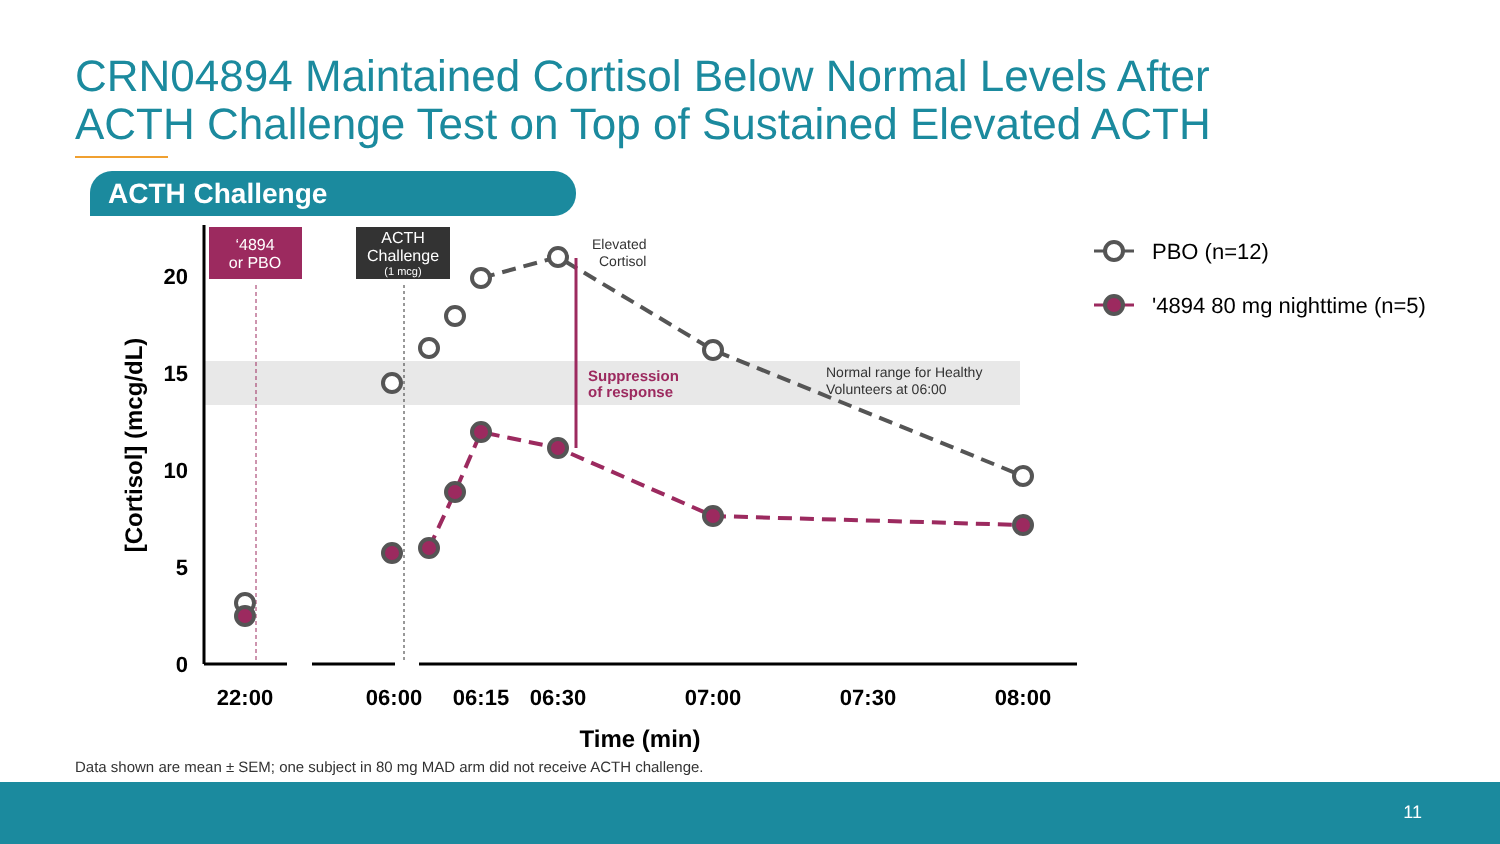CRN04894 Maintained Cortisol Below Normal Levels After
ACTH Challenge Test on Top of Sustained Elevated ACTH
ACTH Challenge
20
15
10
5
0
22:00
06:00
06:15
06:30
07:00
07:30
08:00
Time (min)
[Cortisol] (mcg/dL)
‘4894
or PBO
ACTH
Challenge
(1 mcg)
Elevated
Cortisol
Suppression
of response
Normal range for Healthy
Volunteers at 06:00
PBO (n=12)
'4894 80 mg nighttime (n=5)
Data shown are mean ± SEM; one subject in 80 mg MAD arm did not receive ACTH challenge.
11